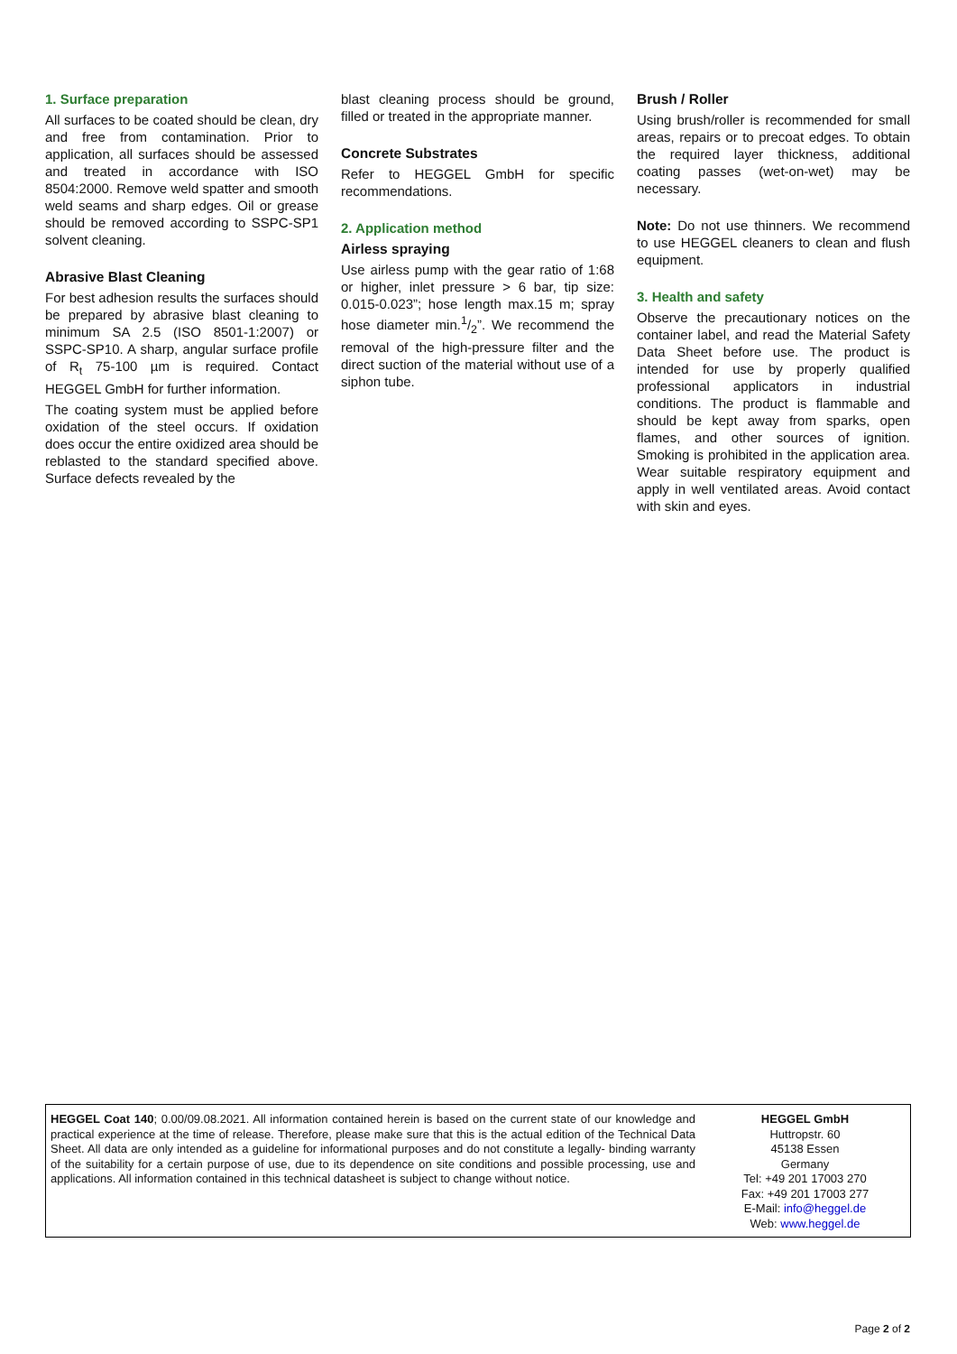1. Surface preparation
All surfaces to be coated should be clean, dry and free from contamination. Prior to application, all surfaces should be assessed and treated in accordance with ISO 8504:2000. Remove weld spatter and smooth weld seams and sharp edges. Oil or grease should be removed according to SSPC-SP1 solvent cleaning.
Abrasive Blast Cleaning
For best adhesion results the surfaces should be prepared by abrasive blast cleaning to minimum SA 2.5 (ISO 8501-1:2007) or SSPC-SP10. A sharp, angular surface profile of R<sub>t</sub> 75-100 µm is required. Contact HEGGEL GmbH for further information.
The coating system must be applied before oxidation of the steel occurs. If oxidation does occur the entire oxidized area should be reblasted to the standard specified above. Surface defects revealed by the
blast cleaning process should be ground, filled or treated in the appropriate manner.
Concrete Substrates
Refer to HEGGEL GmbH for specific recommendations.
2. Application method
Airless spraying
Use airless pump with the gear ratio of 1:68 or higher, inlet pressure > 6 bar, tip size: 0.015-0.023”; hose length max.15 m; spray hose diameter min.1/2”. We recommend the removal of the high-pressure filter and the direct suction of the material without use of a siphon tube.
Brush / Roller
Using brush/roller is recommended for small areas, repairs or to precoat edges. To obtain the required layer thickness, additional coating passes (wet-on-wet) may be necessary.
Note: Do not use thinners. We recommend to use HEGGEL cleaners to clean and flush equipment.
3. Health and safety
Observe the precautionary notices on the container label, and read the Material Safety Data Sheet before use. The product is intended for use by properly qualified professional applicators in industrial conditions. The product is flammable and should be kept away from sparks, open flames, and other sources of ignition. Smoking is prohibited in the application area. Wear suitable respiratory equipment and apply in well ventilated areas. Avoid contact with skin and eyes.
HEGGEL Coat 140; 0.00/09.08.2021. All information contained herein is based on the current state of our knowledge and practical experience at the time of release. Therefore, please make sure that this is the actual edition of the Technical Data Sheet. All data are only intended as a guideline for informational purposes and do not constitute a legally- binding warranty of the suitability for a certain purpose of use, due to its dependence on site conditions and possible processing, use and applications. All information contained in this technical datasheet is subject to change without notice.
HEGGEL GmbH
Huttropstr. 60
45138 Essen
Germany
Tel: +49 201 17003 270
Fax: +49 201 17003 277
E-Mail: info@heggel.de
Web: www.heggel.de
Page 2 of 2